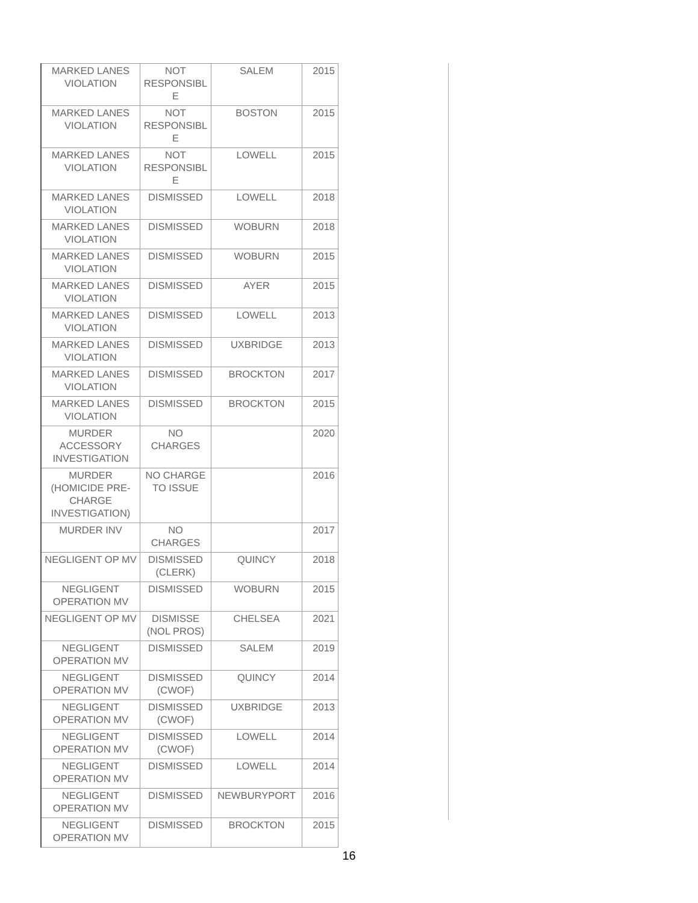| MARKED LANES VIOLATION | NOT RESPONSIBL E | SALEM | 2015 |
| MARKED LANES VIOLATION | NOT RESPONSIBL E | BOSTON | 2015 |
| MARKED LANES VIOLATION | NOT RESPONSIBL E | LOWELL | 2015 |
| MARKED LANES VIOLATION | DISMISSED | LOWELL | 2018 |
| MARKED LANES VIOLATION | DISMISSED | WOBURN | 2018 |
| MARKED LANES VIOLATION | DISMISSED | WOBURN | 2015 |
| MARKED LANES VIOLATION | DISMISSED | AYER | 2015 |
| MARKED LANES VIOLATION | DISMISSED | LOWELL | 2013 |
| MARKED LANES VIOLATION | DISMISSED | UXBRIDGE | 2013 |
| MARKED LANES VIOLATION | DISMISSED | BROCKTON | 2017 |
| MARKED LANES VIOLATION | DISMISSED | BROCKTON | 2015 |
| MURDER ACCESSORY INVESTIGATION | NO CHARGES | | 2020 |
| MURDER (HOMICIDE PRE-CHARGE INVESTIGATION) | NO CHARGE TO ISSUE | | 2016 |
| MURDER INV | NO CHARGES | | 2017 |
| NEGLIGENT OP MV | DISMISSED (CLERK) | QUINCY | 2018 |
| NEGLIGENT OPERATION MV | DISMISSED | WOBURN | 2015 |
| NEGLIGENT OP MV | DISMISSE (NOL PROS) | CHELSEA | 2021 |
| NEGLIGENT OPERATION MV | DISMISSED | SALEM | 2019 |
| NEGLIGENT OPERATION MV | DISMISSED (CWOF) | QUINCY | 2014 |
| NEGLIGENT OPERATION MV | DISMISSED (CWOF) | UXBRIDGE | 2013 |
| NEGLIGENT OPERATION MV | DISMISSED (CWOF) | LOWELL | 2014 |
| NEGLIGENT OPERATION MV | DISMISSED | LOWELL | 2014 |
| NEGLIGENT OPERATION MV | DISMISSED | NEWBURYPORT | 2016 |
| NEGLIGENT OPERATION MV | DISMISSED | BROCKTON | 2015 |
16